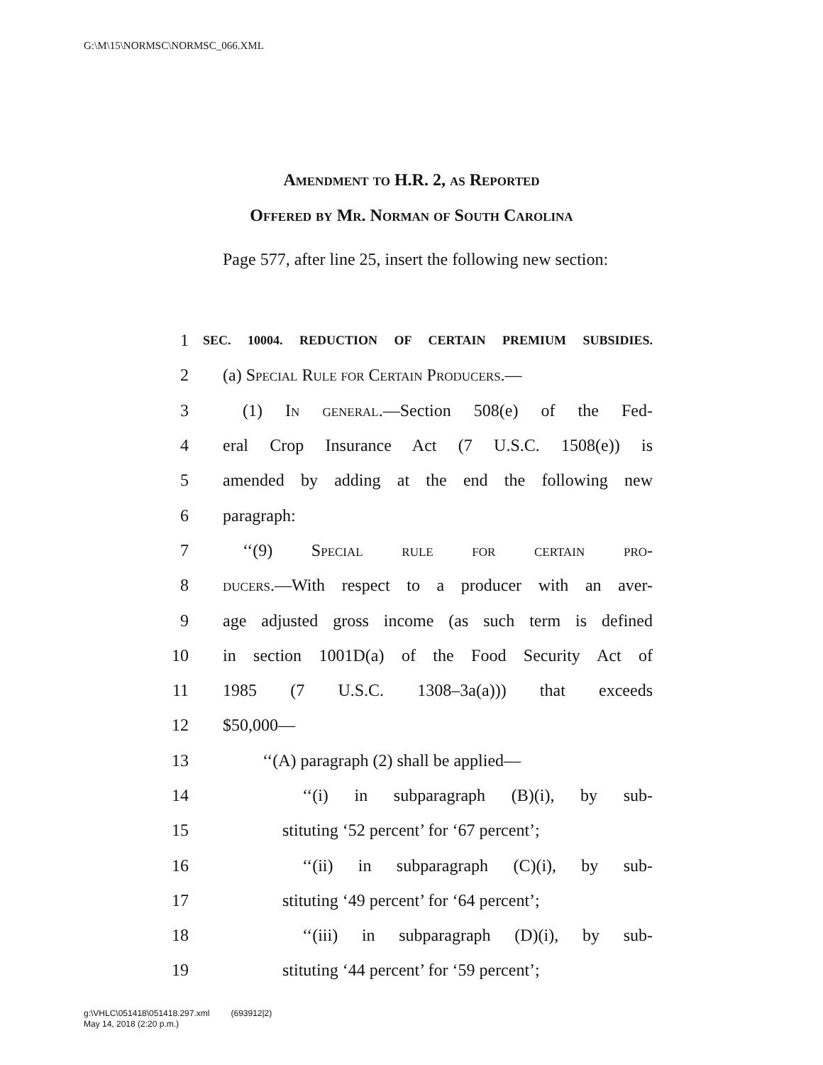G:\M\15\NORMSC\NORMSC_066.XML
Amendment to H.R. 2, as Reported
Offered by Mr. Norman of South Carolina
Page 577, after line 25, insert the following new section:
1 SEC. 10004. REDUCTION OF CERTAIN PREMIUM SUBSIDIES.
2 (a) Special Rule for Certain Producers.—
3 (1) In general.—Section 508(e) of the Fed-
4 eral Crop Insurance Act (7 U.S.C. 1508(e)) is
5 amended by adding at the end the following new
6 paragraph:
7 ‘‘(9) Special rule for certain pro-
8 ducers.—With respect to a producer with an aver-
9 age adjusted gross income (as such term is defined
10 in section 1001D(a) of the Food Security Act of
11 1985 (7 U.S.C. 1308–3a(a))) that exceeds
12 $50,000—
13 ‘‘(A) paragraph (2) shall be applied—
14 ‘‘(i) in subparagraph (B)(i), by sub-
15 stituting ‘52 percent’ for ‘67 percent’;
16 ‘‘(ii) in subparagraph (C)(i), by sub-
17 stituting ‘49 percent’ for ‘64 percent’;
18 ‘‘(iii) in subparagraph (D)(i), by sub-
19 stituting ‘44 percent’ for ‘59 percent’;
g:\VHLC\051418\051418.297.xml (693912|2)
May 14, 2018 (2:20 p.m.)